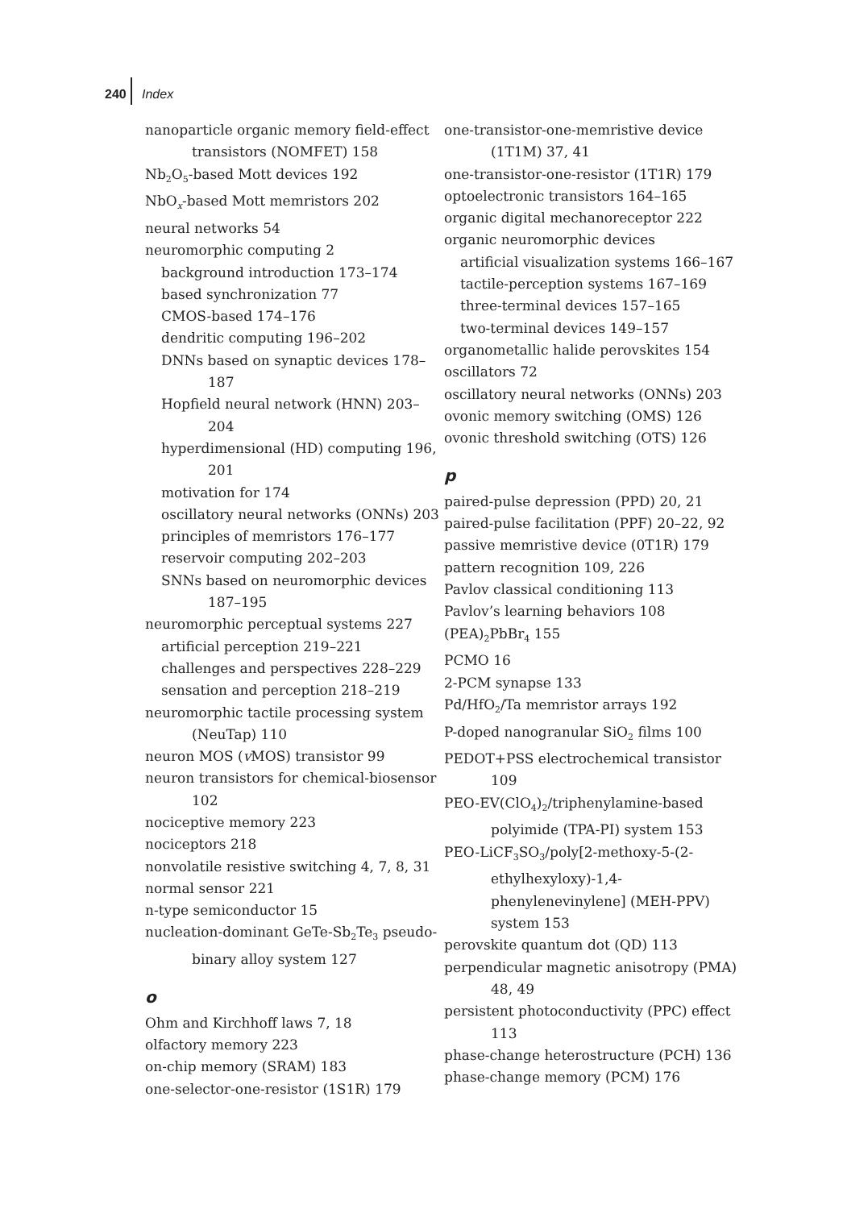240 Index
nanoparticle organic memory field-effect transistors (NOMFET) 158
Nb<sub>2</sub>O<sub>5</sub>-based Mott devices 192
NbO<sub>x</sub>-based Mott memristors 202
neural networks 54
neuromorphic computing 2
background introduction 173–174
based synchronization 77
CMOS-based 174–176
dendritic computing 196–202
DNNs based on synaptic devices 178–187
Hopfield neural network (HNN) 203–204
hyperdimensional (HD) computing 196, 201
motivation for 174
oscillatory neural networks (ONNs) 203
principles of memristors 176–177
reservoir computing 202–203
SNNs based on neuromorphic devices 187–195
neuromorphic perceptual systems 227
artificial perception 219–221
challenges and perspectives 228–229
sensation and perception 218–219
neuromorphic tactile processing system (NeuTap) 110
neuron MOS (v MOS) transistor 99
neuron transistors for chemical-biosensor 102
nociceptive memory 223
nociceptors 218
nonvolatile resistive switching 4, 7, 8, 31
normal sensor 221
n-type semiconductor 15
nucleation-dominant GeTe-Sb<sub>2</sub>Te<sub>3</sub> pseudo-binary alloy system 127
o
Ohm and Kirchhoff laws 7, 18
olfactory memory 223
on-chip memory (SRAM) 183
one-selector-one-resistor (1S1R) 179
one-transistor-one-memristive device (1T1M) 37, 41
one-transistor-one-resistor (1T1R) 179
optoelectronic transistors 164–165
organic digital mechanoreceptor 222
organic neuromorphic devices
artificial visualization systems 166–167
tactile-perception systems 167–169
three-terminal devices 157–165
two-terminal devices 149–157
organometallic halide perovskites 154
oscillators 72
oscillatory neural networks (ONNs) 203
ovonic memory switching (OMS) 126
ovonic threshold switching (OTS) 126
p
paired-pulse depression (PPD) 20, 21
paired-pulse facilitation (PPF) 20–22, 92
passive memristive device (0T1R) 179
pattern recognition 109, 226
Pavlov classical conditioning 113
Pavlov’s learning behaviors 108
(PEA)<sub>2</sub>PbBr<sub>4</sub> 155
PCMO 16
2-PCM synapse 133
Pd/HfO<sub>2</sub>/Ta memristor arrays 192
P-doped nanogranular SiO<sub>2</sub> films 100
PEDOT+PSS electrochemical transistor 109
PEO-EV(ClO<sub>4</sub>)<sub>2</sub>/triphenylamine-based polyimide (TPA-PI) system 153
PEO-LiCF<sub>3</sub>SO<sub>3</sub>/poly[2-methoxy-5-(2-ethylhexyloxy)-1,4-phenylenevinylene] (MEH-PPV) system 153
perovskite quantum dot (QD) 113
perpendicular magnetic anisotropy (PMA) 48, 49
persistent photoconductivity (PPC) effect 113
phase-change heterostructure (PCH) 136
phase-change memory (PCM) 176